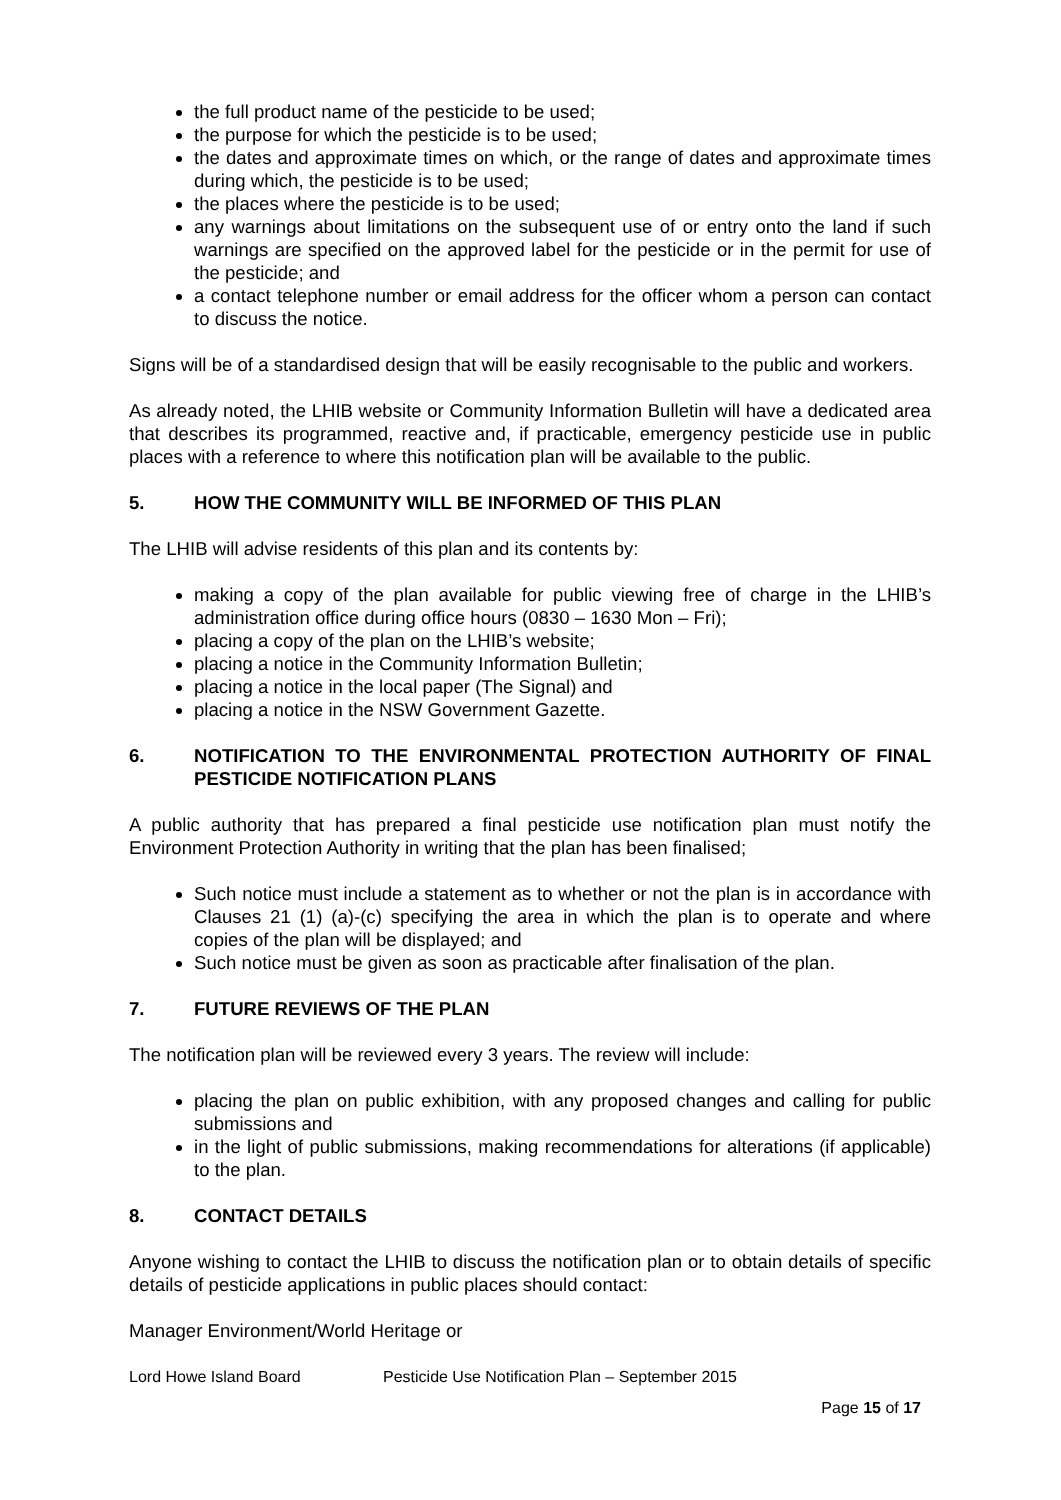the full product name of the pesticide to be used;
the purpose for which the pesticide is to be used;
the dates and approximate times on which, or the range of dates and approximate times during which, the pesticide is to be used;
the places where the pesticide is to be used;
any warnings about limitations on the subsequent use of or entry onto the land if such warnings are specified on the approved label for the pesticide or in the permit for use of the pesticide; and
a contact telephone number or email address for the officer whom a person can contact to discuss the notice.
Signs will be of a standardised design that will be easily recognisable to the public and workers.
As already noted, the LHIB website or Community Information Bulletin will have a dedicated area that describes its programmed, reactive and, if practicable, emergency pesticide use in public places with a reference to where this notification plan will be available to the public.
5. HOW THE COMMUNITY WILL BE INFORMED OF THIS PLAN
The LHIB will advise residents of this plan and its contents by:
making a copy of the plan available for public viewing free of charge in the LHIB’s administration office during office hours (0830 – 1630 Mon – Fri);
placing a copy of the plan on the LHIB’s website;
placing a notice in the Community Information Bulletin;
placing a notice in the local paper (The Signal) and
placing a notice in the NSW Government Gazette.
6. NOTIFICATION TO THE ENVIRONMENTAL PROTECTION AUTHORITY OF FINAL PESTICIDE NOTIFICATION PLANS
A public authority that has prepared a final pesticide use notification plan must notify the Environment Protection Authority in writing that the plan has been finalised;
Such notice must include a statement as to whether or not the plan is in accordance with Clauses 21 (1) (a)-(c) specifying the area in which the plan is to operate and where copies of the plan will be displayed; and
Such notice must be given as soon as practicable after finalisation of the plan.
7. FUTURE REVIEWS OF THE PLAN
The notification plan will be reviewed every 3 years. The review will include:
placing the plan on public exhibition, with any proposed changes and calling for public submissions and
in the light of public submissions, making recommendations for alterations (if applicable) to the plan.
8. CONTACT DETAILS
Anyone wishing to contact the LHIB to discuss the notification plan or to obtain details of specific details of pesticide applications in public places should contact:
Manager Environment/World Heritage or
Lord Howe Island Board Pesticide Use Notification Plan – September 2015
Page 15 of 17